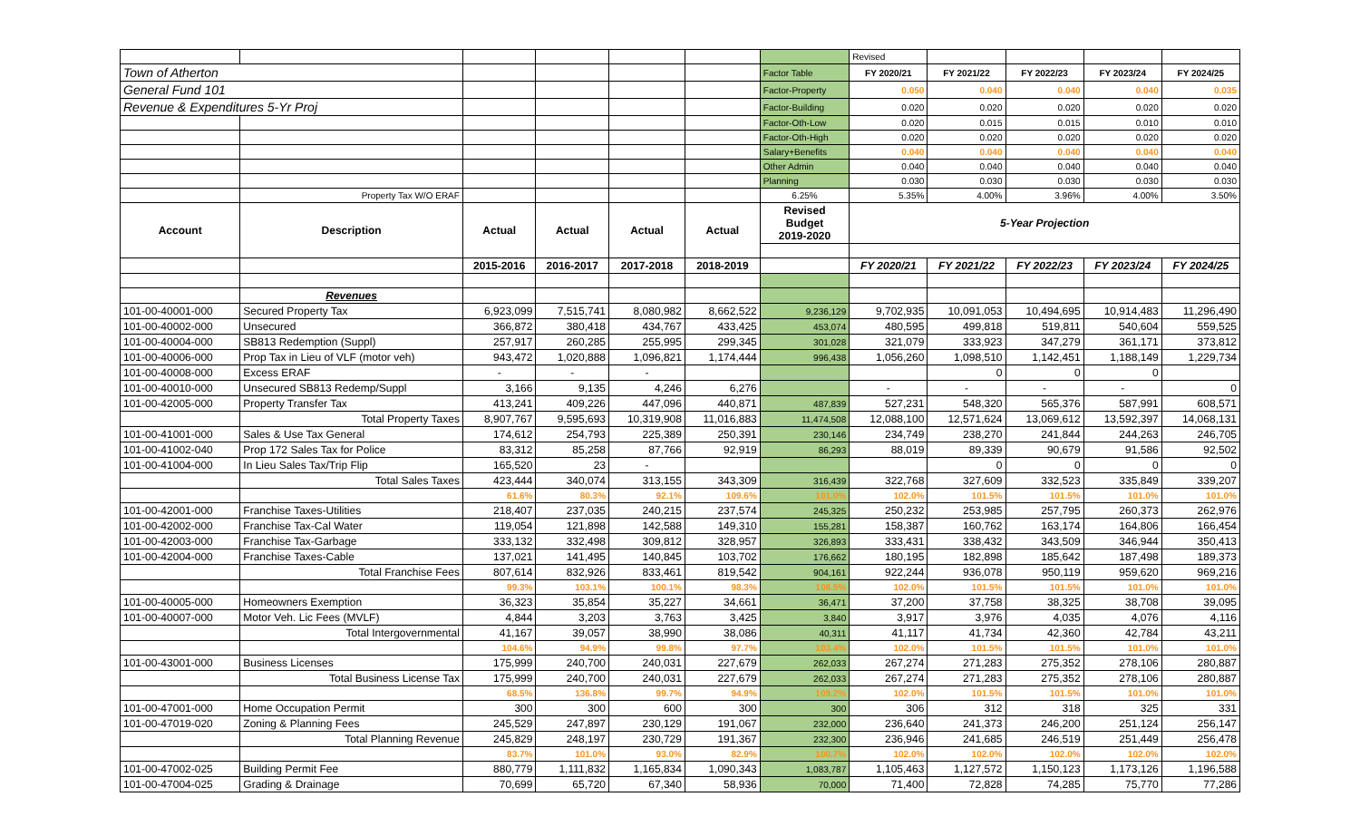| | | | | | | | Revised | | | | |
| Town of Atherton | | | | | | Factor Table | FY 2020/21 | FY 2021/22 | FY 2022/23 | FY 2023/24 | FY 2024/25 |
| General Fund 101 | | | | | | Factor-Property | 0.050 | 0.040 | 0.040 | 0.040 | 0.035 |
| Revenue & Expenditures 5-Yr Proj | | | | | | Factor-Building | 0.020 | 0.020 | 0.020 | 0.020 | 0.020 |
| | | | | | | Factor-Oth-Low | 0.020 | 0.015 | 0.015 | 0.010 | 0.010 |
| | | | | | | Factor-Oth-High | 0.020 | 0.020 | 0.020 | 0.020 | 0.020 |
| | | | | | | Salary+Benefits | 0.040 | 0.040 | 0.040 | 0.040 | 0.040 |
| | | | | | | Other Admin | 0.040 | 0.040 | 0.040 | 0.040 | 0.040 |
| | | | | | | Planning | 0.030 | 0.030 | 0.030 | 0.030 | 0.030 |
| | Property Tax W/O ERAF | | | | | 6.25% | 5.35% | 4.00% | 3.96% | 4.00% | 3.50% |
| Account | Description | Actual | Actual | Actual | Actual | Revised Budget 2019-2020 | 5-Year Projection | | | | |
| | | 2015-2016 | 2016-2017 | 2017-2018 | 2018-2019 | | FY 2020/21 | FY 2021/22 | FY 2022/23 | FY 2023/24 | FY 2024/25 |
| | Revenues | | | | | | | | | | |
| 101-00-40001-000 | Secured Property Tax | 6,923,099 | 7,515,741 | 8,080,982 | 8,662,522 | 9,236,129 | 9,702,935 | 10,091,053 | 10,494,695 | 10,914,483 | 11,296,490 |
| 101-00-40002-000 | Unsecured | 366,872 | 380,418 | 434,767 | 433,425 | 453,074 | 480,595 | 499,818 | 519,811 | 540,604 | 559,525 |
| 101-00-40004-000 | SB813 Redemption (Suppl) | 257,917 | 260,285 | 255,995 | 299,345 | 301,028 | 321,079 | 333,923 | 347,279 | 361,171 | 373,812 |
| 101-00-40006-000 | Prop Tax in Lieu of VLF (motor veh) | 943,472 | 1,020,888 | 1,096,821 | 1,174,444 | 996,438 | 1,056,260 | 1,098,510 | 1,142,451 | 1,188,149 | 1,229,734 |
| 101-00-40008-000 | Excess ERAF | - | - | - | | | | 0 | 0 | 0 | |
| 101-00-40010-000 | Unsecured SB813 Redemp/Suppl | 3,166 | 9,135 | 4,246 | 6,276 | | - | - | - | - | 0 |
| 101-00-42005-000 | Property Transfer Tax | 413,241 | 409,226 | 447,096 | 440,871 | 487,839 | 527,231 | 548,320 | 565,376 | 587,991 | 608,571 |
| | Total Property Taxes | 8,907,767 | 9,595,693 | 10,319,908 | 11,016,883 | 11,474,508 | 12,088,100 | 12,571,624 | 13,069,612 | 13,592,397 | 14,068,131 |
| 101-00-41001-000 | Sales & Use Tax General | 174,612 | 254,793 | 225,389 | 250,391 | 230,146 | 234,749 | 238,270 | 241,844 | 244,263 | 246,705 |
| 101-00-41002-040 | Prop 172 Sales Tax for Police | 83,312 | 85,258 | 87,766 | 92,919 | 86,293 | 88,019 | 89,339 | 90,679 | 91,586 | 92,502 |
| 101-00-41004-000 | In Lieu Sales Tax/Trip Flip | 165,520 | 23 | - | | | | 0 | 0 | 0 | 0 |
| | Total Sales Taxes | 423,444 | 340,074 | 313,155 | 343,309 | 316,439 | 322,768 | 327,609 | 332,523 | 335,849 | 339,207 |
| | | 61.6% | 80.3% | 92.1% | 109.6% | 101.0% | 102.0% | 101.5% | 101.5% | 101.0% | 101.0% |
| 101-00-42001-000 | Franchise Taxes-Utilities | 218,407 | 237,035 | 240,215 | 237,574 | 245,325 | 250,232 | 253,985 | 257,795 | 260,373 | 262,976 |
| 101-00-42002-000 | Franchise Tax-Cal Water | 119,054 | 121,898 | 142,588 | 149,310 | 155,281 | 158,387 | 160,762 | 163,174 | 164,806 | 166,454 |
| 101-00-42003-000 | Franchise Tax-Garbage | 333,132 | 332,498 | 309,812 | 328,957 | 326,893 | 333,431 | 338,432 | 343,509 | 346,944 | 350,413 |
| 101-00-42004-000 | Franchise Taxes-Cable | 137,021 | 141,495 | 140,845 | 103,702 | 176,662 | 180,195 | 182,898 | 185,642 | 187,498 | 189,373 |
| | Total Franchise Fees | 807,614 | 832,926 | 833,461 | 819,542 | 904,161 | 922,244 | 936,078 | 950,119 | 959,620 | 969,216 |
| | | 99.3% | 103.1% | 100.1% | 98.3% | 108.5% | 102.0% | 101.5% | 101.5% | 101.0% | 101.0% |
| 101-00-40005-000 | Homeowners Exemption | 36,323 | 35,854 | 35,227 | 34,661 | 36,471 | 37,200 | 37,758 | 38,325 | 38,708 | 39,095 |
| 101-00-40007-000 | Motor Veh. Lic Fees (MVLF) | 4,844 | 3,203 | 3,763 | 3,425 | 3,840 | 3,917 | 3,976 | 4,035 | 4,076 | 4,116 |
| | Total Intergovernmental | 41,167 | 39,057 | 38,990 | 38,086 | 40,311 | 41,117 | 41,734 | 42,360 | 42,784 | 43,211 |
| | | 104.6% | 94.9% | 99.8% | 97.7% | 103.4% | 102.0% | 101.5% | 101.5% | 101.0% | 101.0% |
| 101-00-43001-000 | Business Licenses | 175,999 | 240,700 | 240,031 | 227,679 | 262,033 | 267,274 | 271,283 | 275,352 | 278,106 | 280,887 |
| | Total Business License Tax | 175,999 | 240,700 | 240,031 | 227,679 | 262,033 | 267,274 | 271,283 | 275,352 | 278,106 | 280,887 |
| | | 68.5% | 136.8% | 99.7% | 94.9% | 109.2% | 102.0% | 101.5% | 101.5% | 101.0% | 101.0% |
| 101-00-47001-000 | Home Occupation Permit | 300 | 300 | 600 | 300 | 300 | 306 | 312 | 318 | 325 | 331 |
| 101-00-47019-020 | Zoning & Planning Fees | 245,529 | 247,897 | 230,129 | 191,067 | 232,000 | 236,640 | 241,373 | 246,200 | 251,124 | 256,147 |
| | Total Planning Revenue | 245,829 | 248,197 | 230,729 | 191,367 | 232,300 | 236,946 | 241,685 | 246,519 | 251,449 | 256,478 |
| | | 83.7% | 101.0% | 93.0% | 82.9% | 100.7% | 102.0% | 102.0% | 102.0% | 102.0% | 102.0% |
| 101-00-47002-025 | Building Permit Fee | 880,779 | 1,111,832 | 1,165,834 | 1,090,343 | 1,083,787 | 1,105,463 | 1,127,572 | 1,150,123 | 1,173,126 | 1,196,588 |
| 101-00-47004-025 | Grading & Drainage | 70,699 | 65,720 | 67,340 | 58,936 | 70,000 | 71,400 | 72,828 | 74,285 | 75,770 | 77,286 |